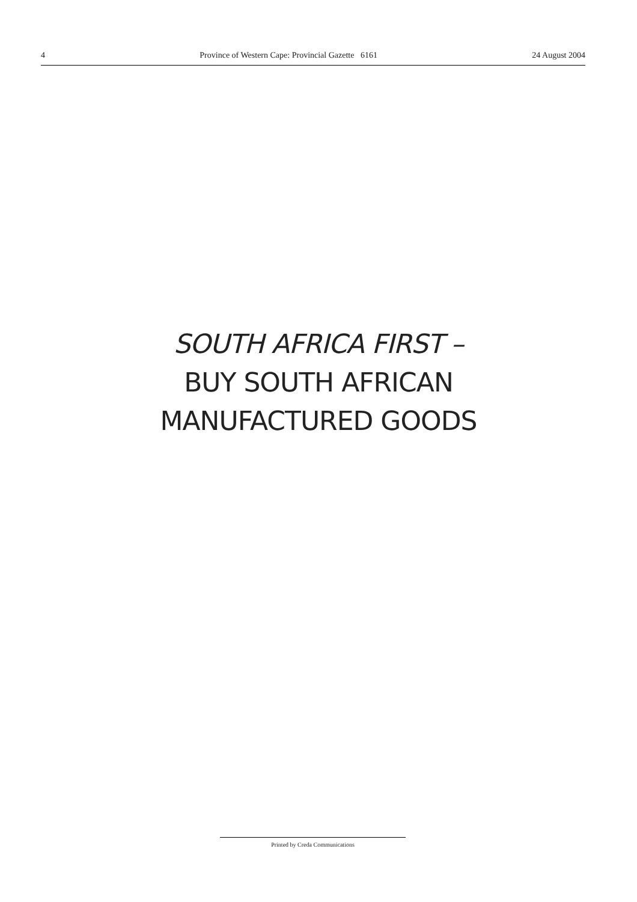4 Province of Western Cape: Provincial Gazette 6161 24 August 2004
SOUTH AFRICA FIRST –
BUY SOUTH AFRICAN
MANUFACTURED GOODS
Printed by Creda Communications